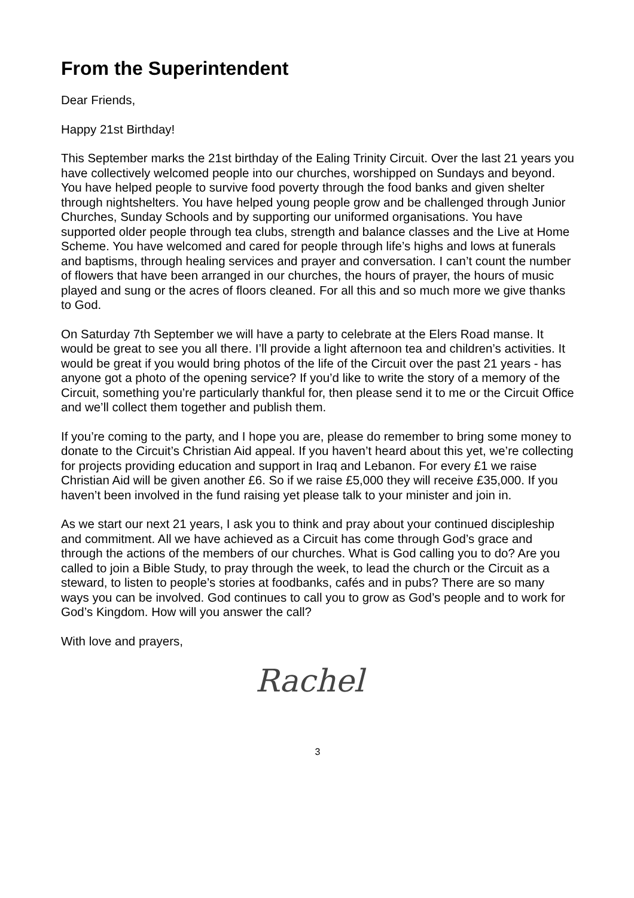From the Superintendent
Dear Friends,
Happy 21st Birthday!
This September marks the 21st birthday of the Ealing Trinity Circuit. Over the last 21 years you have collectively welcomed people into our churches, worshipped on Sundays and beyond. You have helped people to survive food poverty through the food banks and given shelter through nightshelters. You have helped young people grow and be challenged through Junior Churches, Sunday Schools and by supporting our uniformed organisations. You have supported older people through tea clubs, strength and balance classes and the Live at Home Scheme. You have welcomed and cared for people through life’s highs and lows at funerals and baptisms, through healing services and prayer and conversation. I can’t count the number of flowers that have been arranged in our churches, the hours of prayer, the hours of music played and sung or the acres of floors cleaned. For all this and so much more we give thanks to God.
On Saturday 7th September we will have a party to celebrate at the Elers Road manse. It would be great to see you all there. I’ll provide a light afternoon tea and children’s activities. It would be great if you would bring photos of the life of the Circuit over the past 21 years - has anyone got a photo of the opening service? If you’d like to write the story of a memory of the Circuit, something you’re particularly thankful for, then please send it to me or the Circuit Office and we’ll collect them together and publish them.
If you’re coming to the party, and I hope you are, please do remember to bring some money to donate to the Circuit’s Christian Aid appeal. If you haven’t heard about this yet, we’re collecting for projects providing education and support in Iraq and Lebanon. For every £1 we raise Christian Aid will be given another £6. So if we raise £5,000 they will receive £35,000. If you haven’t been involved in the fund raising yet please talk to your minister and join in.
As we start our next 21 years, I ask you to think and pray about your continued discipleship and commitment. All we have achieved as a Circuit has come through God’s grace and through the actions of the members of our churches. What is God calling you to do? Are you called to join a Bible Study, to pray through the week, to lead the church or the Circuit as a steward, to listen to people’s stories at foodbanks, cafés and in pubs? There are so many ways you can be involved. God continues to call you to grow as God’s people and to work for God’s Kingdom. How will you answer the call?
With love and prayers,
Rachel
3